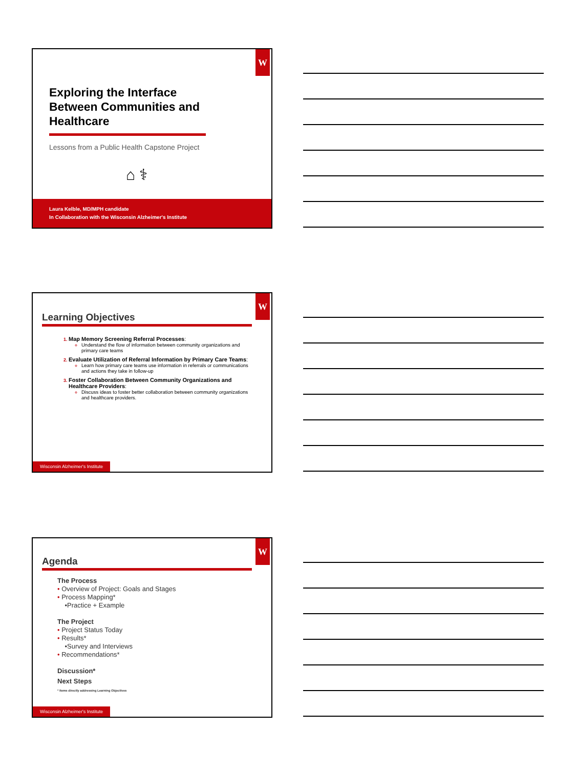W
Exploring the Interface
Between Communities and
Healthcare
Lessons from a Public Health Capstone Project
⌂ ⚕
Laura Kelble, MD/MPH candidate
In Collaboration with the Wisconsin Alzheimer's Institute
W
Learning Objectives
Map Memory Screening Referral Processes:
Understand the flow of information between community organizations and primary care teams
Evaluate Utilization of Referral Information by Primary Care Teams:
Learn how primary care teams use information in referrals or communications and actions they take in follow-up
Foster Collaboration Between Community Organizations and Healthcare Providers:
Discuss ideas to foster better collaboration between community organizations and healthcare providers.
Wisconsin Alzheimer's Institute
W
Agenda
The Process
• Overview of Project: Goals and Stages
• Process Mapping*
•Practice + Example
The Project
• Project Status Today
• Results*
•Survey and Interviews
• Recommendations*
Discussion*
Next Steps
* Items directly addressing Learning Objectives
Wisconsin Alzheimer's Institute